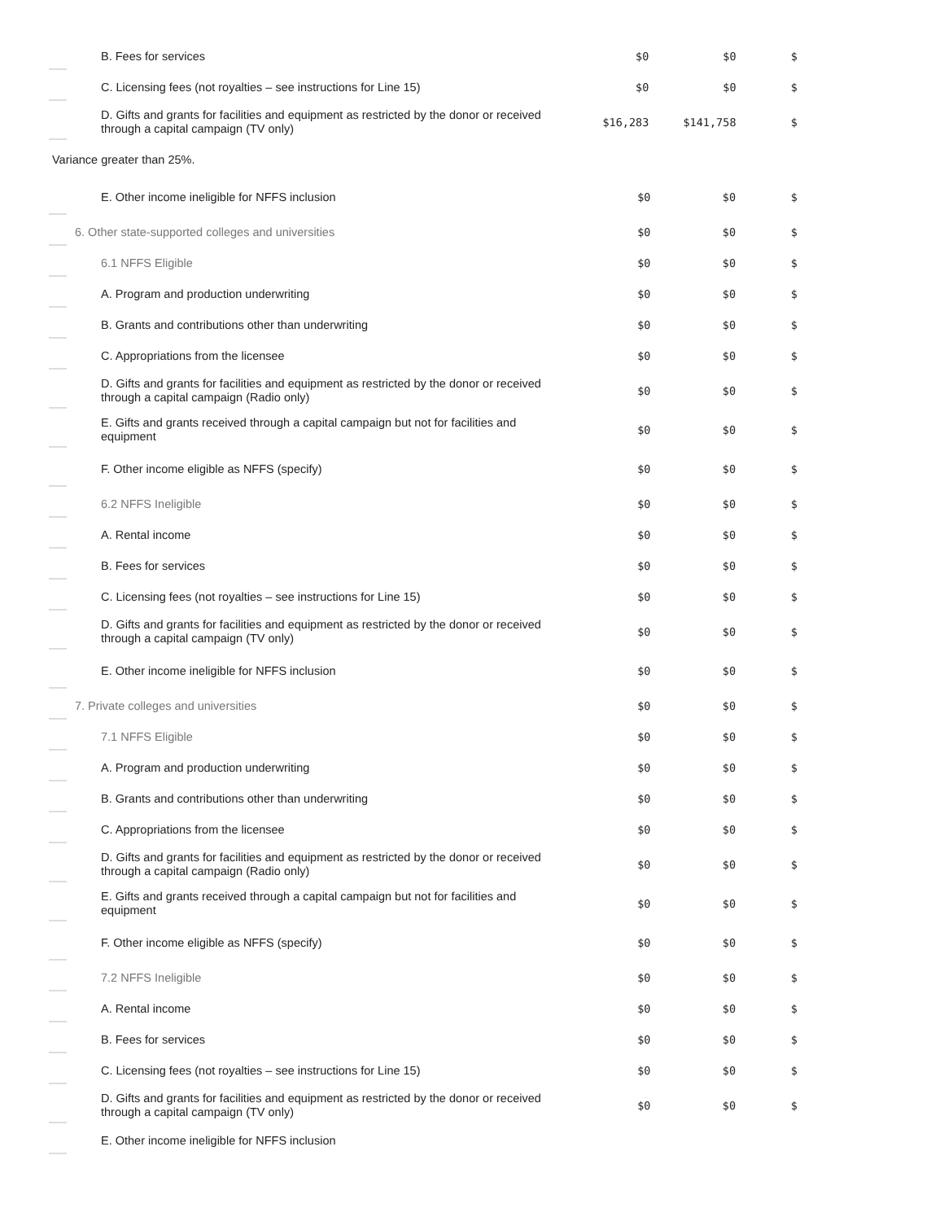| B. Fees for services | $0 | $0 | $ |
| C. Licensing fees (not royalties – see instructions for Line 15) | $0 | $0 | $ |
| D. Gifts and grants for facilities and equipment as restricted by the donor or received through a capital campaign (TV only) | $16,283 | $141,758 | $ |
Variance greater than 25%.
| E. Other income ineligible for NFFS inclusion | $0 | $0 | $ |
| 6. Other state-supported colleges and universities | $0 | $0 | $ |
| 6.1 NFFS Eligible | $0 | $0 | $ |
| A. Program and production underwriting | $0 | $0 | $ |
| B. Grants and contributions other than underwriting | $0 | $0 | $ |
| C. Appropriations from the licensee | $0 | $0 | $ |
| D. Gifts and grants for facilities and equipment as restricted by the donor or received through a capital campaign (Radio only) | $0 | $0 | $ |
| E. Gifts and grants received through a capital campaign but not for facilities and equipment | $0 | $0 | $ |
| F. Other income eligible as NFFS (specify) | $0 | $0 | $ |
| 6.2 NFFS Ineligible | $0 | $0 | $ |
| A. Rental income | $0 | $0 | $ |
| B. Fees for services | $0 | $0 | $ |
| C. Licensing fees (not royalties – see instructions for Line 15) | $0 | $0 | $ |
| D. Gifts and grants for facilities and equipment as restricted by the donor or received through a capital campaign (TV only) | $0 | $0 | $ |
| E. Other income ineligible for NFFS inclusion | $0 | $0 | $ |
| 7. Private colleges and universities | $0 | $0 | $ |
| 7.1 NFFS Eligible | $0 | $0 | $ |
| A. Program and production underwriting | $0 | $0 | $ |
| B. Grants and contributions other than underwriting | $0 | $0 | $ |
| C. Appropriations from the licensee | $0 | $0 | $ |
| D. Gifts and grants for facilities and equipment as restricted by the donor or received through a capital campaign (Radio only) | $0 | $0 | $ |
| E. Gifts and grants received through a capital campaign but not for facilities and equipment | $0 | $0 | $ |
| F. Other income eligible as NFFS (specify) | $0 | $0 | $ |
| 7.2 NFFS Ineligible | $0 | $0 | $ |
| A. Rental income | $0 | $0 | $ |
| B. Fees for services | $0 | $0 | $ |
| C. Licensing fees (not royalties – see instructions for Line 15) | $0 | $0 | $ |
| D. Gifts and grants for facilities and equipment as restricted by the donor or received through a capital campaign (TV only) | $0 | $0 | $ |
| E. Other income ineligible for NFFS inclusion | | | |